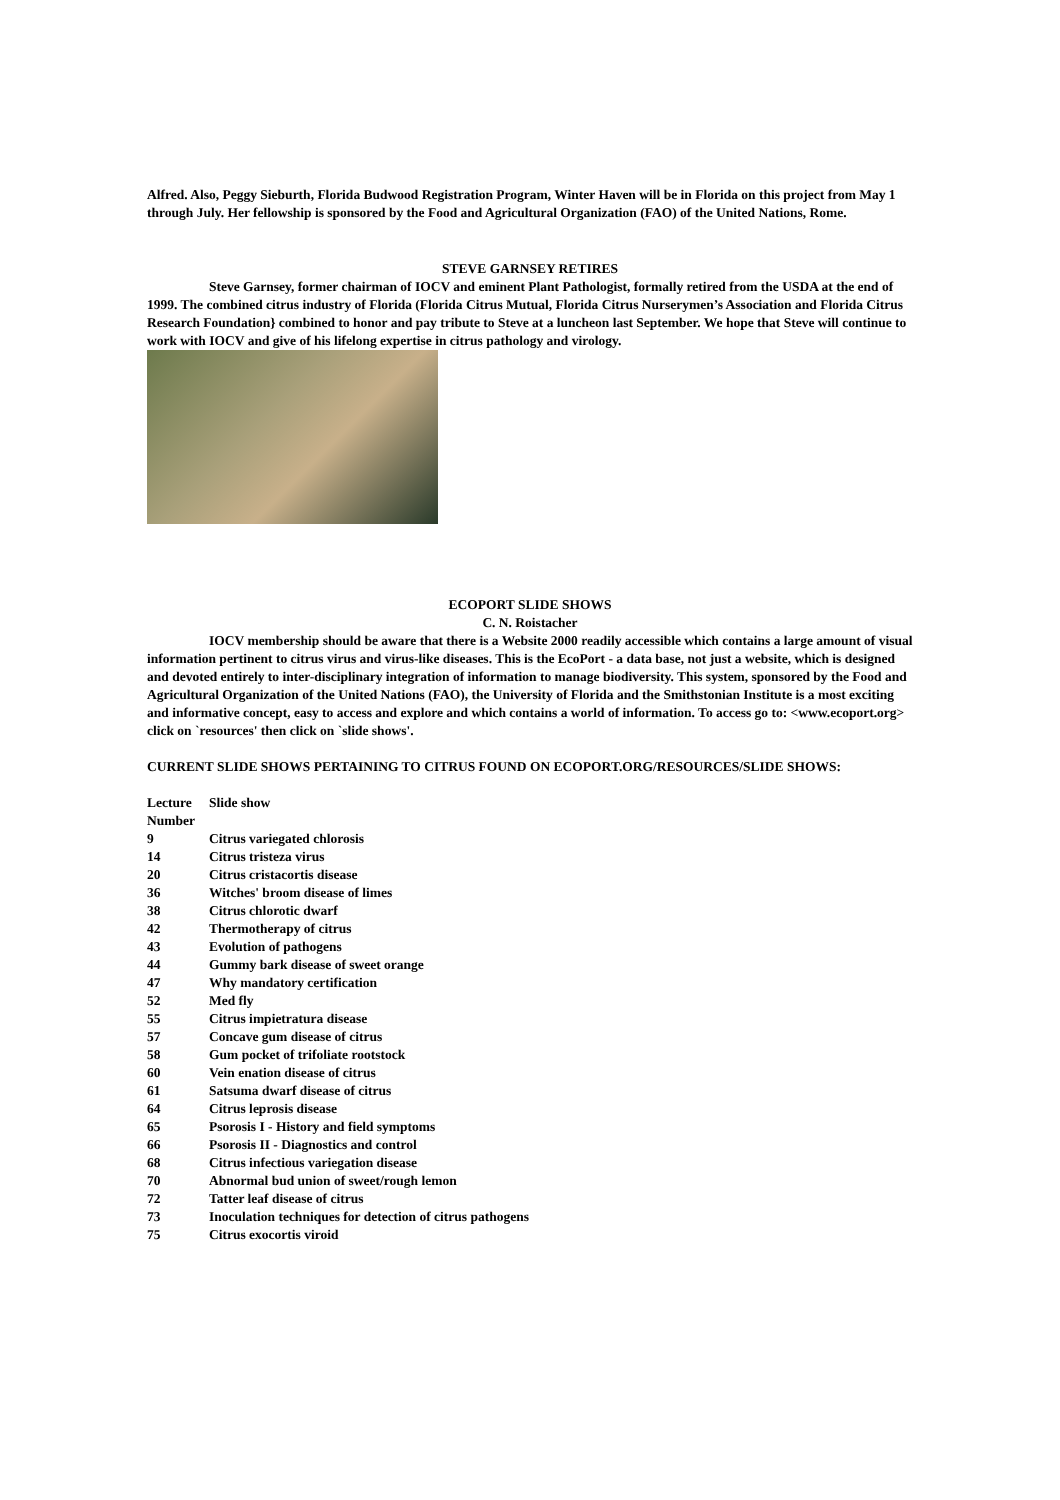Alfred. Also, Peggy Sieburth, Florida Budwood Registration Program, Winter Haven will be in Florida on this project from May 1 through July. Her fellowship is sponsored by the Food and Agricultural Organization (FAO) of the United Nations, Rome.
STEVE GARNSEY RETIRES
Steve Garnsey, former chairman of IOCV and eminent Plant Pathologist, formally retired from the USDA at the end of 1999. The combined citrus industry of Florida (Florida Citrus Mutual, Florida Citrus Nurserymen’s Association and Florida Citrus Research Foundation} combined to honor and pay tribute to Steve at a luncheon last September. We hope that Steve will continue to work with IOCV and give of his lifelong expertise in citrus pathology and virology.
ECOPORT SLIDE SHOWS
C. N. Roistacher
IOCV membership should be aware that there is a Website 2000 readily accessible which contains a large amount of visual information pertinent to citrus virus and virus-like diseases. This is the EcoPort - a data base, not just a website, which is designed and devoted entirely to inter-disciplinary integration of information to manage biodiversity. This system, sponsored by the Food and Agricultural Organization of the United Nations (FAO), the University of Florida and the Smithstonian Institute is a most exciting and informative concept, easy to access and explore and which contains a world of information. To access go to: <www.ecoport.org> click on `resources' then click on `slide shows'.
CURRENT SLIDE SHOWS PERTAINING TO CITRUS FOUND ON ECOPORT.ORG/RESOURCES/SLIDE SHOWS:
| Lecture Number | Slide show |
| --- | --- |
| 9 | Citrus variegated chlorosis |
| 14 | Citrus tristeza virus |
| 20 | Citrus cristacortis disease |
| 36 | Witches' broom disease of limes |
| 38 | Citrus chlorotic dwarf |
| 42 | Thermotherapy of citrus |
| 43 | Evolution of pathogens |
| 44 | Gummy bark disease of sweet orange |
| 47 | Why mandatory certification |
| 52 | Med fly |
| 55 | Citrus impietratura disease |
| 57 | Concave gum disease of citrus |
| 58 | Gum pocket of trifoliate rootstock |
| 60 | Vein enation disease of citrus |
| 61 | Satsuma dwarf disease of citrus |
| 64 | Citrus leprosis disease |
| 65 | Psorosis I - History and field symptoms |
| 66 | Psorosis II - Diagnostics and control |
| 68 | Citrus infectious variegation disease |
| 70 | Abnormal bud union of sweet/rough lemon |
| 72 | Tatter leaf disease of citrus |
| 73 | Inoculation techniques for detection of citrus pathogens |
| 75 | Citrus exocortis viroid |